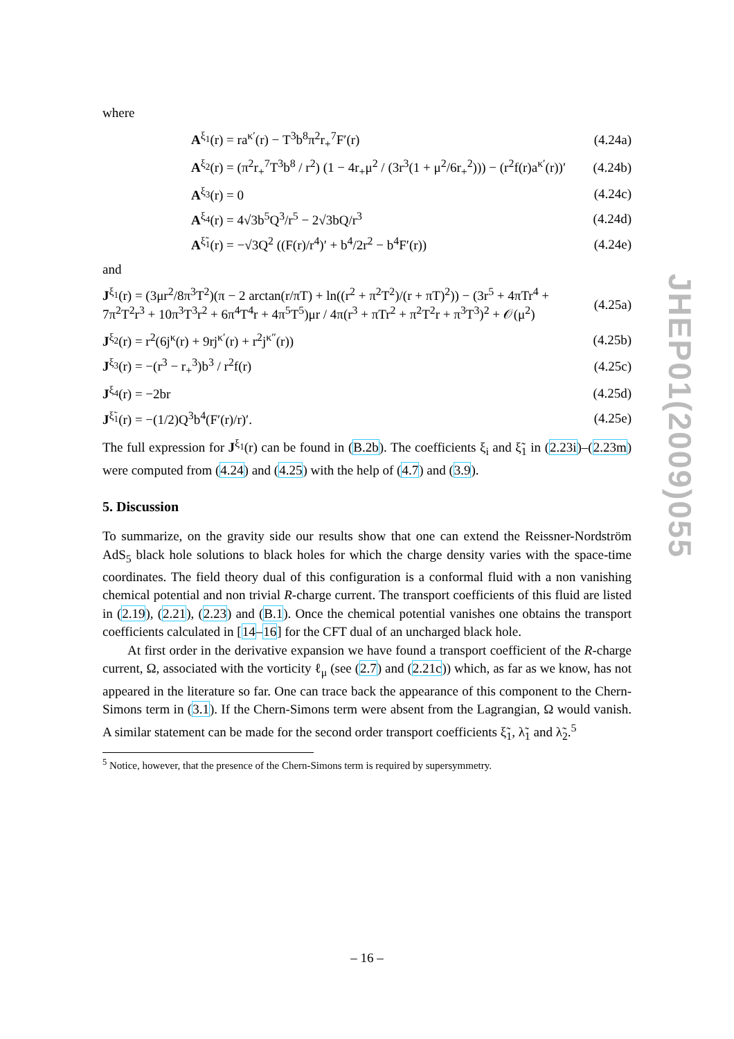where
A<sup>ξ<sub>1</sub></sup>(r) = ra<sup>κ′</sup>(r) − T<sup>3</sup>b<sup>8</sup>π<sup>2</sup>r<sub>+</sub><sup>7</sup>F′(r) (4.24a)
A<sup>ξ<sub>2</sub></sup>(r) = (π<sup>2</sup>r<sub>+</sub><sup>7</sup>T<sup>3</sup>b<sup>8</sup> / r<sup>2</sup>) (1 − 4r<sub>+</sub>μ<sup>2</sup> / (3r<sup>3</sup>(1 + μ<sup>2</sup>/6r<sub>+</sub><sup>2</sup>))) − (r<sup>2</sup>f(r)a<sup>κ′</sup>(r))′ (4.24b)
A<sup>ξ<sub>3</sub></sup>(r) = 0 (4.24c)
A<sup>ξ<sub>4</sub></sup>(r) = 4√3b<sup>5</sup>Q<sup>3</sup>/r<sup>5</sup> − 2√3bQ/r<sup>3</sup> (4.24d)
A<sup>ξ̃<sub>1</sub></sup>(r) = −√3Q<sup>2</sup> ((F(r)/r<sup>4</sup>)′ + b<sup>4</sup>/2r<sup>2</sup> − b<sup>4</sup>F′(r)) (4.24e)
and
J<sup>ξ<sub>1</sub></sup>(r) = (3μr<sup>2</sup>/8π<sup>3</sup>T<sup>2</sup>)(π − 2 arctan(r/πT) + ln((r<sup>2</sup> + π<sup>2</sup>T<sup>2</sup>)/(r + πT)<sup>2</sup>)) − (3r<sup>5</sup> + 4πTr<sup>4</sup> + 7π<sup>2</sup>T<sup>2</sup>r<sup>3</sup> + 10π<sup>3</sup>T<sup>3</sup>r<sup>2</sup> + 6π<sup>4</sup>T<sup>4</sup>r + 4π<sup>5</sup>T<sup>5</sup>)μr / 4π(r<sup>3</sup> + πTr<sup>2</sup> + π<sup>2</sup>T<sup>2</sup>r + π<sup>3</sup>T<sup>3</sup>)<sup>2</sup> + 𝒪(μ<sup>2</sup>) (4.25a)
J<sup>ξ<sub>2</sub></sup>(r) = r<sup>2</sup>(6j<sup>κ</sup>(r) + 9rj<sup>κ′</sup>(r) + r<sup>2</sup>j<sup>κ″</sup>(r)) (4.25b)
J<sup>ξ<sub>3</sub></sup>(r) = −(r<sup>3</sup> − r<sub>+</sub><sup>3</sup>)b<sup>3</sup> / r<sup>2</sup>f(r) (4.25c)
J<sup>ξ<sub>4</sub></sup>(r) = −2br (4.25d)
J<sup>ξ̃<sub>1</sub></sup>(r) = −(1/2)Q<sup>3</sup>b<sup>4</sup>(F′(r)/r)′. (4.25e)
The full expression for J<sup>ξ<sub>1</sub></sup>(r) can be found in (B.2b). The coefficients ξ<sub>i</sub> and ξ̃<sub>1</sub> in (2.23i)–(2.23m) were computed from (4.24) and (4.25) with the help of (4.7) and (3.9).
5. Discussion
To summarize, on the gravity side our results show that one can extend the Reissner-Nordström AdS<sub>5</sub> black hole solutions to black holes for which the charge density varies with the space-time coordinates. The field theory dual of this configuration is a conformal fluid with a non vanishing chemical potential and non trivial R-charge current. The transport coefficients of this fluid are listed in (2.19), (2.21), (2.23) and (B.1). Once the chemical potential vanishes one obtains the transport coefficients calculated in [14–16] for the CFT dual of an uncharged black hole.
At first order in the derivative expansion we have found a transport coefficient of the R-charge current, Ω, associated with the vorticity ℓ<sub>μ</sub> (see (2.7) and (2.21c)) which, as far as we know, has not appeared in the literature so far. One can trace back the appearance of this component to the Chern-Simons term in (3.1). If the Chern-Simons term were absent from the Lagrangian, Ω would vanish. A similar statement can be made for the second order transport coefficients ξ̃<sub>1</sub>, λ̃<sub>1</sub> and λ̃<sub>2</sub>.<sup>5</sup>
<sup>5</sup> Notice, however, that the presence of the Chern-Simons term is required by supersymmetry.
JHEP01(2009)055
– 16 –